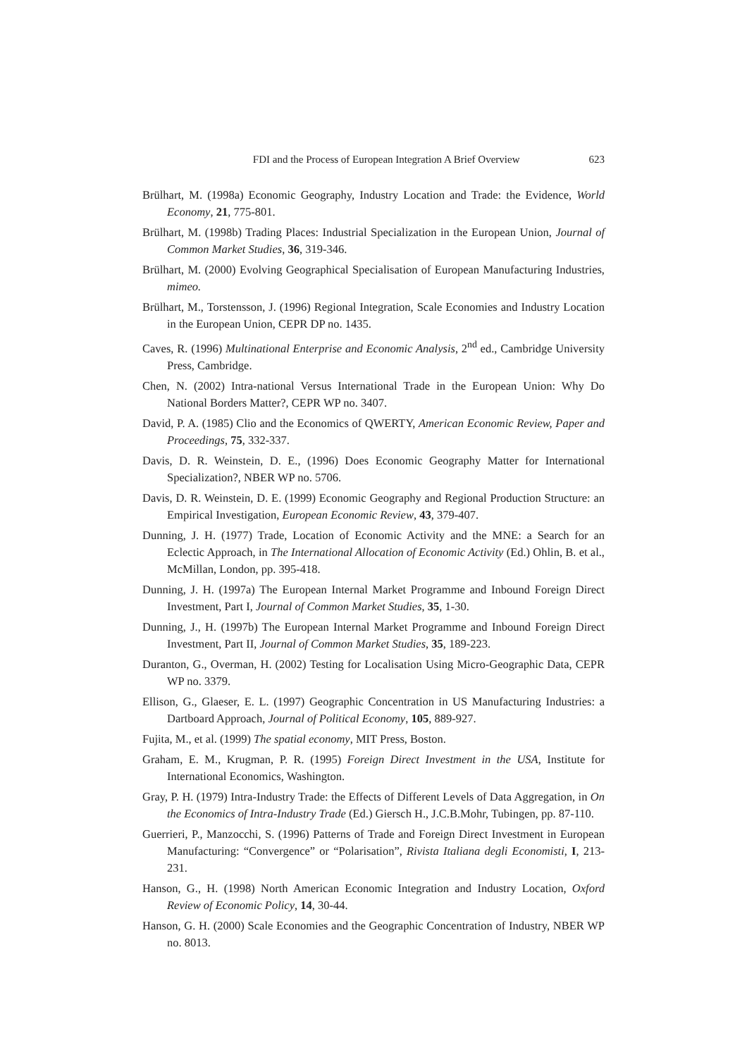FDI and the Process of European Integration A Brief Overview 623
Brülhart, M. (1998a) Economic Geography, Industry Location and Trade: the Evidence, World Economy, 21, 775-801.
Brülhart, M. (1998b) Trading Places: Industrial Specialization in the European Union, Journal of Common Market Studies, 36, 319-346.
Brülhart, M. (2000) Evolving Geographical Specialisation of European Manufacturing Industries, mimeo.
Brülhart, M., Torstensson, J. (1996) Regional Integration, Scale Economies and Industry Location in the European Union, CEPR DP no. 1435.
Caves, R. (1996) Multinational Enterprise and Economic Analysis, 2<sup>nd</sup> ed., Cambridge University Press, Cambridge.
Chen, N. (2002) Intra-national Versus International Trade in the European Union: Why Do National Borders Matter?, CEPR WP no. 3407.
David, P. A. (1985) Clio and the Economics of QWERTY, American Economic Review, Paper and Proceedings, 75, 332-337.
Davis, D. R. Weinstein, D. E., (1996) Does Economic Geography Matter for International Specialization?, NBER WP no. 5706.
Davis, D. R. Weinstein, D. E. (1999) Economic Geography and Regional Production Structure: an Empirical Investigation, European Economic Review, 43, 379-407.
Dunning, J. H. (1977) Trade, Location of Economic Activity and the MNE: a Search for an Eclectic Approach, in The International Allocation of Economic Activity (Ed.) Ohlin, B. et al., McMillan, London, pp. 395-418.
Dunning, J. H. (1997a) The European Internal Market Programme and Inbound Foreign Direct Investment, Part I, Journal of Common Market Studies, 35, 1-30.
Dunning, J., H. (1997b) The European Internal Market Programme and Inbound Foreign Direct Investment, Part II, Journal of Common Market Studies, 35, 189-223.
Duranton, G., Overman, H. (2002) Testing for Localisation Using Micro-Geographic Data, CEPR WP no. 3379.
Ellison, G., Glaeser, E. L. (1997) Geographic Concentration in US Manufacturing Industries: a Dartboard Approach, Journal of Political Economy, 105, 889-927.
Fujita, M., et al. (1999) The spatial economy, MIT Press, Boston.
Graham, E. M., Krugman, P. R. (1995) Foreign Direct Investment in the USA, Institute for International Economics, Washington.
Gray, P. H. (1979) Intra-Industry Trade: the Effects of Different Levels of Data Aggregation, in On the Economics of Intra-Industry Trade (Ed.) Giersch H., J.C.B.Mohr, Tubingen, pp. 87-110.
Guerrieri, P., Manzocchi, S. (1996) Patterns of Trade and Foreign Direct Investment in European Manufacturing: “Convergence” or “Polarisation”, Rivista Italiana degli Economisti, I, 213-231.
Hanson, G., H. (1998) North American Economic Integration and Industry Location, Oxford Review of Economic Policy, 14, 30-44.
Hanson, G. H. (2000) Scale Economies and the Geographic Concentration of Industry, NBER WP no. 8013.